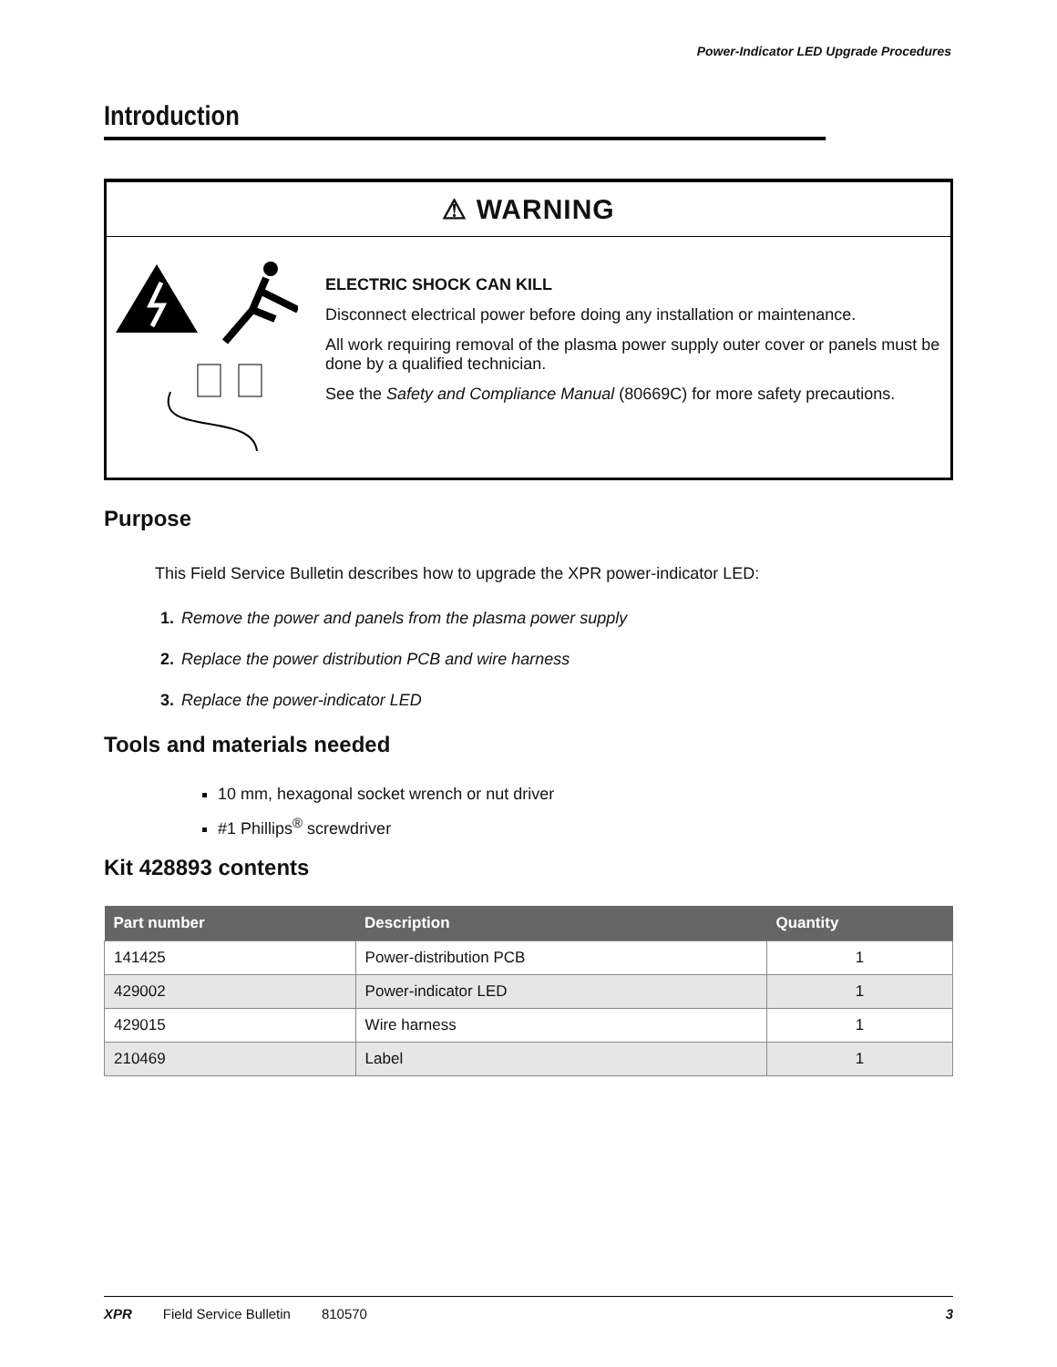Power-Indicator LED Upgrade Procedures
Introduction
⚠ WARNING
ELECTRIC SHOCK CAN KILL
Disconnect electrical power before doing any installation or maintenance.
All work requiring removal of the plasma power supply outer cover or panels must be done by a qualified technician.
See the Safety and Compliance Manual (80669C) for more safety precautions.
Purpose
This Field Service Bulletin describes how to upgrade the XPR power-indicator LED:
1. Remove the power and panels from the plasma power supply
2. Replace the power distribution PCB and wire harness
3. Replace the power-indicator LED
Tools and materials needed
10 mm, hexagonal socket wrench or nut driver
#1 Phillips<sup>®</sup> screwdriver
Kit 428893 contents
| Part number | Description | Quantity |
| --- | --- | --- |
| 141425 | Power-distribution PCB | 1 |
| 429002 | Power-indicator LED | 1 |
| 429015 | Wire harness | 1 |
| 210469 | Label | 1 |
XPR Field Service Bulletin 810570 3